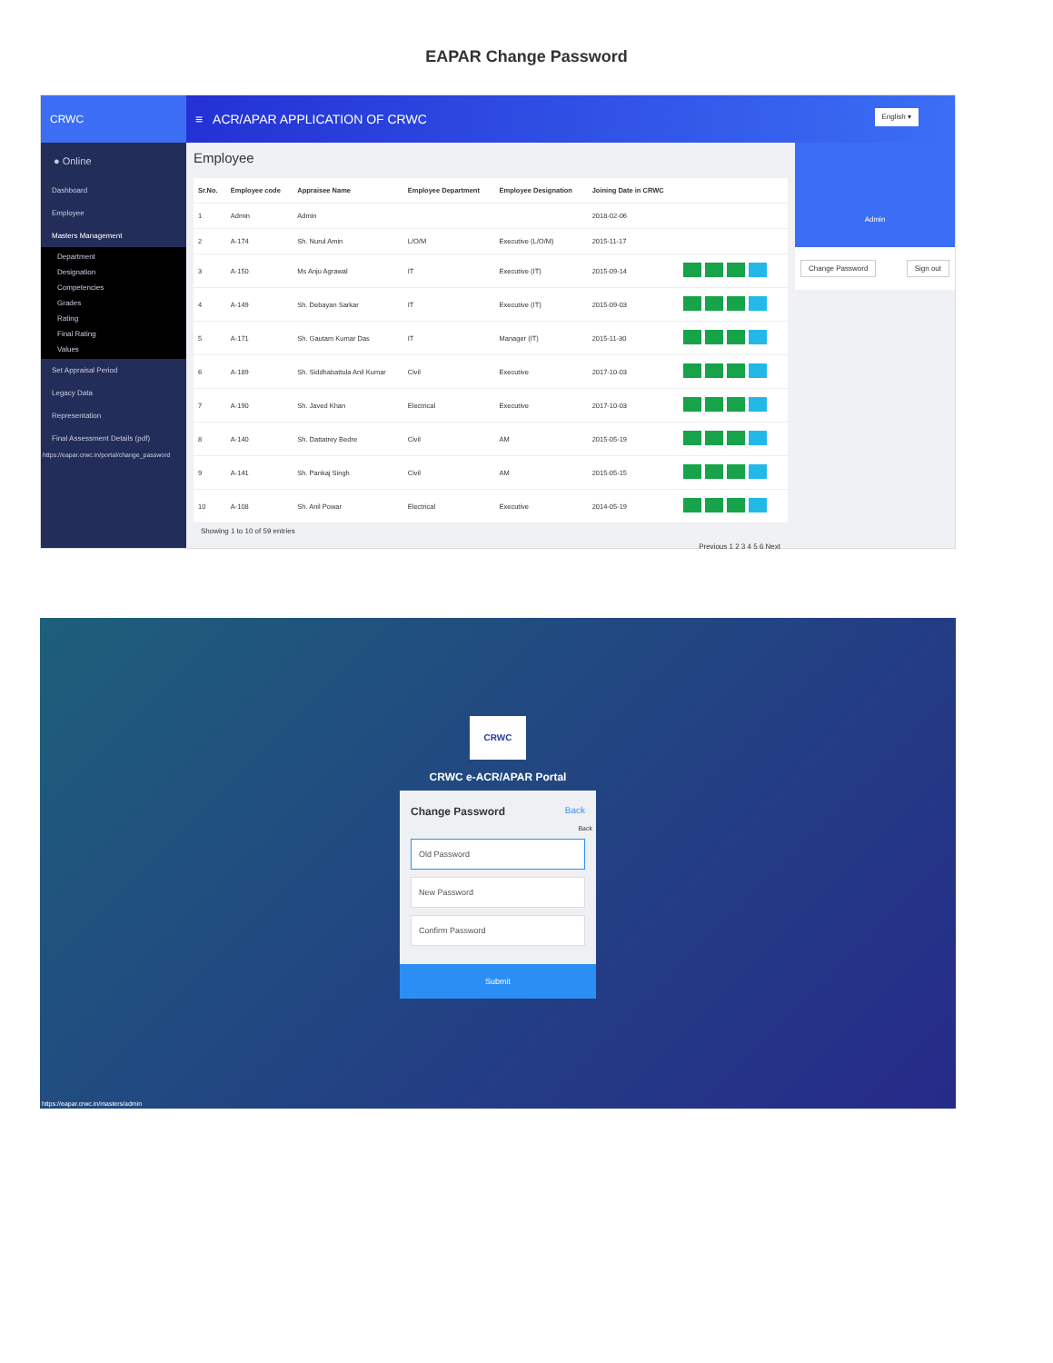EAPAR Change Password
CRWC
● Online
Dashboard
Employee
Masters Management
Department
Designation
Competencies
Grades
Rating
Final Rating
Values
Set Appraisal Period
Legacy Data
Representation
Final Assessment Details (pdf)
https://eapar.crwc.in/portal/change_password
≡ ACR/APAR APPLICATION OF CRWC English ▾
Employee
| Sr.No. | Employee code | Appraisee Name | Employee Department | Employee Designation | Joining Date in CRWC | |
| --- | --- | --- | --- | --- | --- | --- |
| 1 | Admin | Admin | | | 2018-02-06 | |
| 2 | A-174 | Sh. Nurul Amin | L/O/M | Executive (L/O/M) | 2015-11-17 | |
| 3 | A-150 | Ms Anju Agrawal | IT | Executive (IT) | 2015-09-14 | |
| 4 | A-149 | Sh. Debayan Sarkar | IT | Executive (IT) | 2015-09-03 | |
| 5 | A-171 | Sh. Gautam Kumar Das | IT | Manager (IT) | 2015-11-30 | |
| 6 | A-189 | Sh. Siddhabattula Anil Kumar | Civil | Executive | 2017-10-03 | |
| 7 | A-190 | Sh. Javed Khan | Electrical | Executive | 2017-10-03 | |
| 8 | A-140 | Sh. Dattatrey Bedre | Civil | AM | 2015-05-19 | |
| 9 | A-141 | Sh. Pankaj Singh | Civil | AM | 2015-05-15 | |
| 10 | A-108 | Sh. Anil Powar | Electrical | Executive | 2014-05-19 | |
Showing 1 to 10 of 59 entries
Previous 1 2 3 4 5 6 Next
Admin
Change Password Sign out
CRWC
CRWC e-ACR/APAR Portal
Change Password Back
Back
Old Password
New Password
Confirm Password
Submit
https://eapar.crwc.in/masters/admin